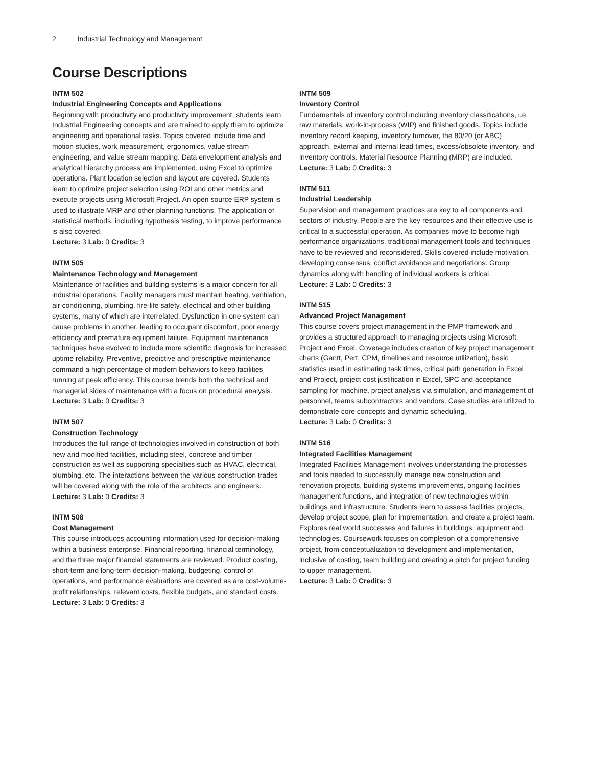2 Industrial Technology and Management
Course Descriptions
INTM 502
Industrial Engineering Concepts and Applications
Beginning with productivity and productivity improvement, students learn Industrial Engineering concepts and are trained to apply them to optimize engineering and operational tasks. Topics covered include time and motion studies, work measurement, ergonomics, value stream engineering, and value stream mapping. Data envelopment analysis and analytical hierarchy process are implemented, using Excel to optimize operations. Plant location selection and layout are covered. Students learn to optimize project selection using ROI and other metrics and execute projects using Microsoft Project. An open source ERP system is used to illustrate MRP and other planning functions. The application of statistical methods, including hypothesis testing, to improve performance is also covered.
Lecture: 3 Lab: 0 Credits: 3
INTM 505
Maintenance Technology and Management
Maintenance of facilities and building systems is a major concern for all industrial operations. Facility managers must maintain heating, ventilation, air conditioning, plumbing, fire-life safety, electrical and other building systems, many of which are interrelated. Dysfunction in one system can cause problems in another, leading to occupant discomfort, poor energy efficiency and premature equipment failure. Equipment maintenance techniques have evolved to include more scientific diagnosis for increased uptime reliability. Preventive, predictive and prescriptive maintenance command a high percentage of modern behaviors to keep facilities running at peak efficiency. This course blends both the technical and managerial sides of maintenance with a focus on procedural analysis.
Lecture: 3 Lab: 0 Credits: 3
INTM 507
Construction Technology
Introduces the full range of technologies involved in construction of both new and modified facilities, including steel, concrete and timber construction as well as supporting specialties such as HVAC, electrical, plumbing, etc. The interactions between the various construction trades will be covered along with the role of the architects and engineers.
Lecture: 3 Lab: 0 Credits: 3
INTM 508
Cost Management
This course introduces accounting information used for decision-making within a business enterprise. Financial reporting, financial terminology, and the three major financial statements are reviewed. Product costing, short-term and long-term decision-making, budgeting, control of operations, and performance evaluations are covered as are cost-volume-profit relationships, relevant costs, flexible budgets, and standard costs.
Lecture: 3 Lab: 0 Credits: 3
INTM 509
Inventory Control
Fundamentals of inventory control including inventory classifications, i.e. raw materials, work-in-process (WIP) and finished goods. Topics include inventory record keeping, inventory turnover, the 80/20 (or ABC) approach, external and internal lead times, excess/obsolete inventory, and inventory controls. Material Resource Planning (MRP) are included.
Lecture: 3 Lab: 0 Credits: 3
INTM 511
Industrial Leadership
Supervision and management practices are key to all components and sectors of industry. People are the key resources and their effective use is critical to a successful operation. As companies move to become high performance organizations, traditional management tools and techniques have to be reviewed and reconsidered. Skills covered include motivation, developing consensus, conflict avoidance and negotiations. Group dynamics along with handling of individual workers is critical.
Lecture: 3 Lab: 0 Credits: 3
INTM 515
Advanced Project Management
This course covers project management in the PMP framework and provides a structured approach to managing projects using Microsoft Project and Excel. Coverage includes creation of key project management charts (Gantt, Pert, CPM, timelines and resource utilization), basic statistics used in estimating task times, critical path generation in Excel and Project, project cost justification in Excel, SPC and acceptance sampling for machine, project analysis via simulation, and management of personnel, teams subcontractors and vendors. Case studies are utilized to demonstrate core concepts and dynamic scheduling.
Lecture: 3 Lab: 0 Credits: 3
INTM 516
Integrated Facilities Management
Integrated Facilities Management involves understanding the processes and tools needed to successfully manage new construction and renovation projects, building systems improvements, ongoing facilities management functions, and integration of new technologies within buildings and infrastructure. Students learn to assess facilities projects, develop project scope, plan for implementation, and create a project team. Explores real world successes and failures in buildings, equipment and technologies. Coursework focuses on completion of a comprehensive project, from conceptualization to development and implementation, inclusive of costing, team building and creating a pitch for project funding to upper management.
Lecture: 3 Lab: 0 Credits: 3